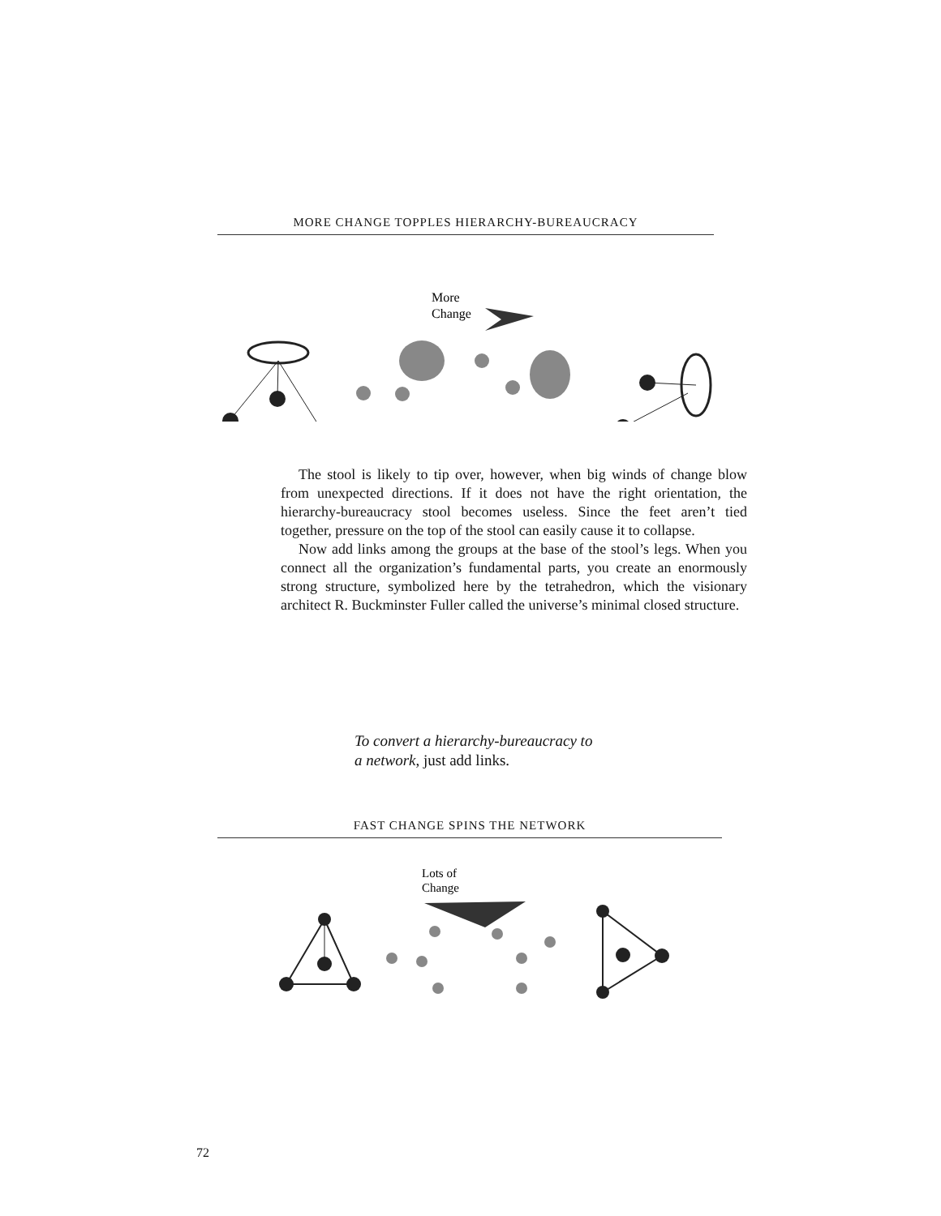MORE CHANGE TOPPLES HIERARCHY-BUREAUCRACY
More
Change
The stool is likely to tip over, however, when big winds of change blow from unexpected directions. If it does not have the right orientation, the hierarchy-bureaucracy stool becomes useless. Since the feet aren’t tied together, pressure on the top of the stool can easily cause it to collapse.
Now add links among the groups at the base of the stool’s legs. When you connect all the organization’s fundamental parts, you create an enormously strong structure, symbolized here by the tetrahedron, which the visionary architect R. Buckminster Fuller called the universe’s minimal closed structure.
To convert a hierarchy-bureaucracy to
a network, just add links.
FAST CHANGE SPINS THE NETWORK
Lots of
Change
72